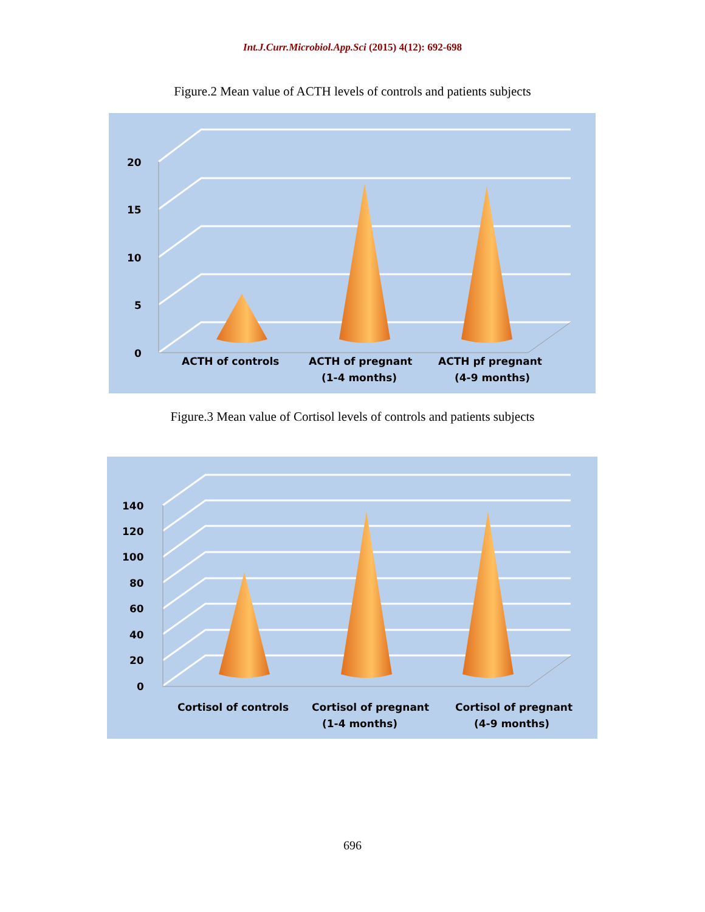Int.J.Curr.Microbiol.App.Sci (2015) 4(12): 692-698
Figure.2 Mean value of ACTH levels of controls and patients subjects
20
15
10
5
0
ACTH of controls
ACTH of pregnant
(1-4 months)
ACTH pf pregnant
(4-9 months)
Figure.3 Mean value of Cortisol levels of controls and patients subjects
140
120
100
80
60
40
20
0
Cortisol of controls
Cortisol of pregnant
(1-4 months)
Cortisol of pregnant
(4-9 months)
696